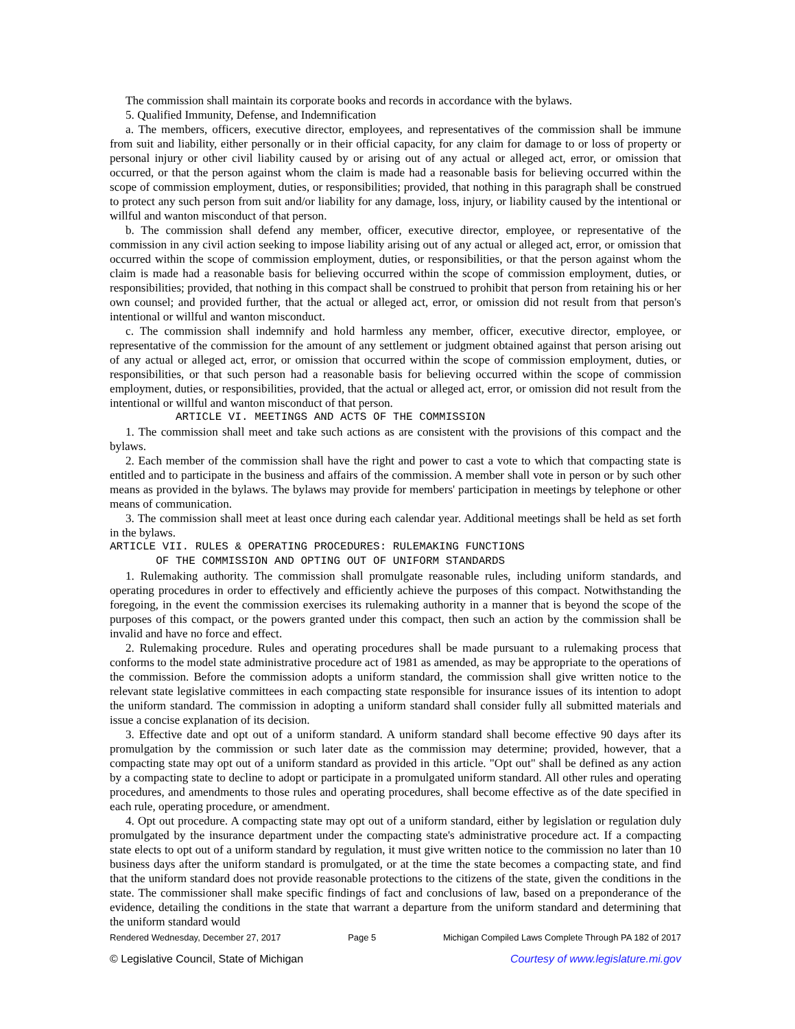The commission shall maintain its corporate books and records in accordance with the bylaws.
5. Qualified Immunity, Defense, and Indemnification
a. The members, officers, executive director, employees, and representatives of the commission shall be immune from suit and liability, either personally or in their official capacity, for any claim for damage to or loss of property or personal injury or other civil liability caused by or arising out of any actual or alleged act, error, or omission that occurred, or that the person against whom the claim is made had a reasonable basis for believing occurred within the scope of commission employment, duties, or responsibilities; provided, that nothing in this paragraph shall be construed to protect any such person from suit and/or liability for any damage, loss, injury, or liability caused by the intentional or willful and wanton misconduct of that person.
b. The commission shall defend any member, officer, executive director, employee, or representative of the commission in any civil action seeking to impose liability arising out of any actual or alleged act, error, or omission that occurred within the scope of commission employment, duties, or responsibilities, or that the person against whom the claim is made had a reasonable basis for believing occurred within the scope of commission employment, duties, or responsibilities; provided, that nothing in this compact shall be construed to prohibit that person from retaining his or her own counsel; and provided further, that the actual or alleged act, error, or omission did not result from that person's intentional or willful and wanton misconduct.
c. The commission shall indemnify and hold harmless any member, officer, executive director, employee, or representative of the commission for the amount of any settlement or judgment obtained against that person arising out of any actual or alleged act, error, or omission that occurred within the scope of commission employment, duties, or responsibilities, or that such person had a reasonable basis for believing occurred within the scope of commission employment, duties, or responsibilities, provided, that the actual or alleged act, error, or omission did not result from the intentional or willful and wanton misconduct of that person.
ARTICLE VI. MEETINGS AND ACTS OF THE COMMISSION
1. The commission shall meet and take such actions as are consistent with the provisions of this compact and the bylaws.
2. Each member of the commission shall have the right and power to cast a vote to which that compacting state is entitled and to participate in the business and affairs of the commission. A member shall vote in person or by such other means as provided in the bylaws. The bylaws may provide for members' participation in meetings by telephone or other means of communication.
3. The commission shall meet at least once during each calendar year. Additional meetings shall be held as set forth in the bylaws.
ARTICLE VII. RULES & OPERATING PROCEDURES: RULEMAKING FUNCTIONS OF THE COMMISSION AND OPTING OUT OF UNIFORM STANDARDS
1. Rulemaking authority. The commission shall promulgate reasonable rules, including uniform standards, and operating procedures in order to effectively and efficiently achieve the purposes of this compact. Notwithstanding the foregoing, in the event the commission exercises its rulemaking authority in a manner that is beyond the scope of the purposes of this compact, or the powers granted under this compact, then such an action by the commission shall be invalid and have no force and effect.
2. Rulemaking procedure. Rules and operating procedures shall be made pursuant to a rulemaking process that conforms to the model state administrative procedure act of 1981 as amended, as may be appropriate to the operations of the commission. Before the commission adopts a uniform standard, the commission shall give written notice to the relevant state legislative committees in each compacting state responsible for insurance issues of its intention to adopt the uniform standard. The commission in adopting a uniform standard shall consider fully all submitted materials and issue a concise explanation of its decision.
3. Effective date and opt out of a uniform standard. A uniform standard shall become effective 90 days after its promulgation by the commission or such later date as the commission may determine; provided, however, that a compacting state may opt out of a uniform standard as provided in this article. "Opt out" shall be defined as any action by a compacting state to decline to adopt or participate in a promulgated uniform standard. All other rules and operating procedures, and amendments to those rules and operating procedures, shall become effective as of the date specified in each rule, operating procedure, or amendment.
4. Opt out procedure. A compacting state may opt out of a uniform standard, either by legislation or regulation duly promulgated by the insurance department under the compacting state's administrative procedure act. If a compacting state elects to opt out of a uniform standard by regulation, it must give written notice to the commission no later than 10 business days after the uniform standard is promulgated, or at the time the state becomes a compacting state, and find that the uniform standard does not provide reasonable protections to the citizens of the state, given the conditions in the state. The commissioner shall make specific findings of fact and conclusions of law, based on a preponderance of the evidence, detailing the conditions in the state that warrant a departure from the uniform standard and determining that the uniform standard would
Rendered Wednesday, December 27, 2017 Page 5 Michigan Compiled Laws Complete Through PA 182 of 2017
© Legislative Council, State of Michigan Courtesy of www.legislature.mi.gov